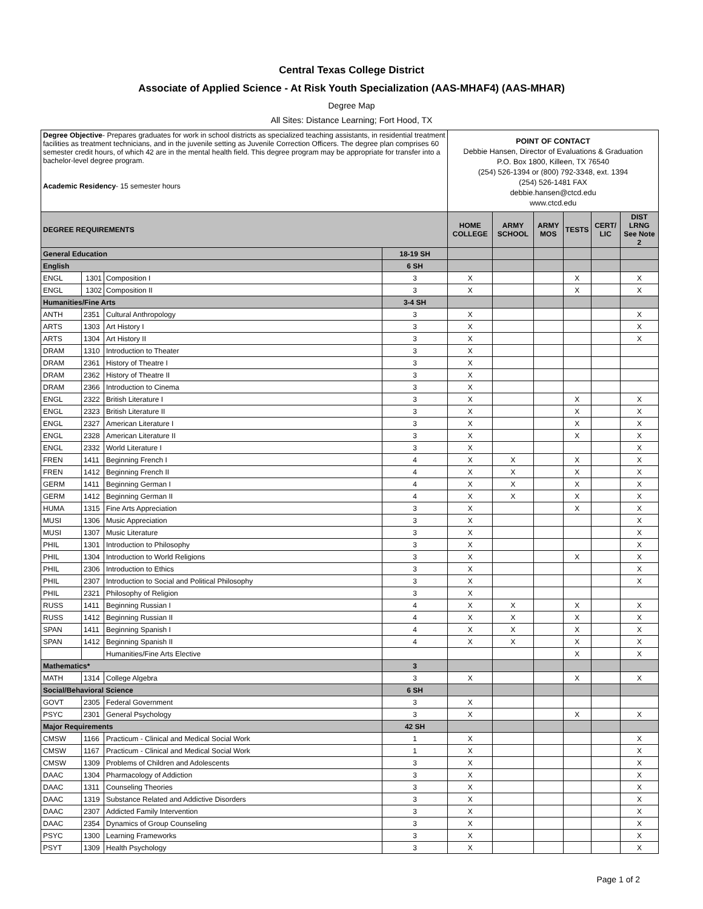Central Texas College District
Associate of Applied Science - At Risk Youth Specialization (AAS-MHAF4) (AAS-MHAR)
Degree Map
All Sites: Distance Learning; Fort Hood, TX
| Degree Objective - Prepares graduates for work in school districts as specialized teaching assistants, in residential treatment facilities as treatment technicians, and in the juvenile setting as Juvenile Correction Officers. The degree plan comprises 60 semester credit hours, of which 42 are in the mental health field. This degree program may be appropriate for transfer into a bachelor-level degree program. Academic Residency - 15 semester hours | | | | POINT OF CONTACT Debbie Hansen, Director of Evaluations & Graduation P.O. Box 1800, Killeen, TX 76540 (254) 526-1394 or (800) 792-3348, ext. 1394 (254) 526-1481 FAX debbie.hansen@ctcd.edu www.ctcd.edu | | | | | |
| DEGREE REQUIREMENTS | | | | HOME COLLEGE | ARMY SCHOOL | ARMY MOS | TESTS | CERT/ LIC | DIST LRNG See Note 2 |
| General Education | | | 18-19 SH | | | | | | |
| English | | | 6 SH | | | | | | |
| ENGL | 1301 | Composition I | 3 | X | | | X | | X |
| ENGL | 1302 | Composition II | 3 | X | | | X | | X |
| Humanities/Fine Arts | | | 3-4 SH | | | | | | |
| ANTH | 2351 | Cultural Anthropology | 3 | X | | | | | X |
| ARTS | 1303 | Art History I | 3 | X | | | | | X |
| ARTS | 1304 | Art History II | 3 | X | | | | | X |
| DRAM | 1310 | Introduction to Theater | 3 | X | | | | | |
| DRAM | 2361 | History of Theatre I | 3 | X | | | | | |
| DRAM | 2362 | History of Theatre II | 3 | X | | | | | |
| DRAM | 2366 | Introduction to Cinema | 3 | X | | | | | |
| ENGL | 2322 | British Literature I | 3 | X | | | X | | X |
| ENGL | 2323 | British Literature II | 3 | X | | | X | | X |
| ENGL | 2327 | American Literature I | 3 | X | | | X | | X |
| ENGL | 2328 | American Literature II | 3 | X | | | X | | X |
| ENGL | 2332 | World Literature I | 3 | X | | | | | X |
| FREN | 1411 | Beginning French I | 4 | X | X | | X | | X |
| FREN | 1412 | Beginning French II | 4 | X | X | | X | | X |
| GERM | 1411 | Beginning German I | 4 | X | X | | X | | X |
| GERM | 1412 | Beginning German II | 4 | X | X | | X | | X |
| HUMA | 1315 | Fine Arts Appreciation | 3 | X | | | X | | X |
| MUSI | 1306 | Music Appreciation | 3 | X | | | | | X |
| MUSI | 1307 | Music Literature | 3 | X | | | | | X |
| PHIL | 1301 | Introduction to Philosophy | 3 | X | | | | | X |
| PHIL | 1304 | Introduction to World Religions | 3 | X | | | X | | X |
| PHIL | 2306 | Introduction to Ethics | 3 | X | | | | | X |
| PHIL | 2307 | Introduction to Social and Political Philosophy | 3 | X | | | | | X |
| PHIL | 2321 | Philosophy of Religion | 3 | X | | | | | |
| RUSS | 1411 | Beginning Russian I | 4 | X | X | | X | | X |
| RUSS | 1412 | Beginning Russian II | 4 | X | X | | X | | X |
| SPAN | 1411 | Beginning Spanish I | 4 | X | X | | X | | X |
| SPAN | 1412 | Beginning Spanish II | 4 | X | X | | X | | X |
| | | Humanities/Fine Arts Elective | | | | | X | | X |
| Mathematics* | | | 3 | | | | | | |
| MATH | 1314 | College Algebra | 3 | X | | | X | | X |
| Social/Behavioral Science | | | 6 SH | | | | | | |
| GOVT | 2305 | Federal Government | 3 | X | | | | | |
| PSYC | 2301 | General Psychology | 3 | X | | | X | | X |
| Major Requirements | | | 42 SH | | | | | | |
| CMSW | 1166 | Practicum - Clinical and Medical Social Work | 1 | X | | | | | X |
| CMSW | 1167 | Practicum - Clinical and Medical Social Work | 1 | X | | | | | X |
| CMSW | 1309 | Problems of Children and Adolescents | 3 | X | | | | | X |
| DAAC | 1304 | Pharmacology of Addiction | 3 | X | | | | | X |
| DAAC | 1311 | Counseling Theories | 3 | X | | | | | X |
| DAAC | 1319 | Substance Related and Addictive Disorders | 3 | X | | | | | X |
| DAAC | 2307 | Addicted Family Intervention | 3 | X | | | | | X |
| DAAC | 2354 | Dynamics of Group Counseling | 3 | X | | | | | X |
| PSYC | 1300 | Learning Frameworks | 3 | X | | | | | X |
| PSYT | 1309 | Health Psychology | 3 | X | | | | | X |
Page 1 of 2